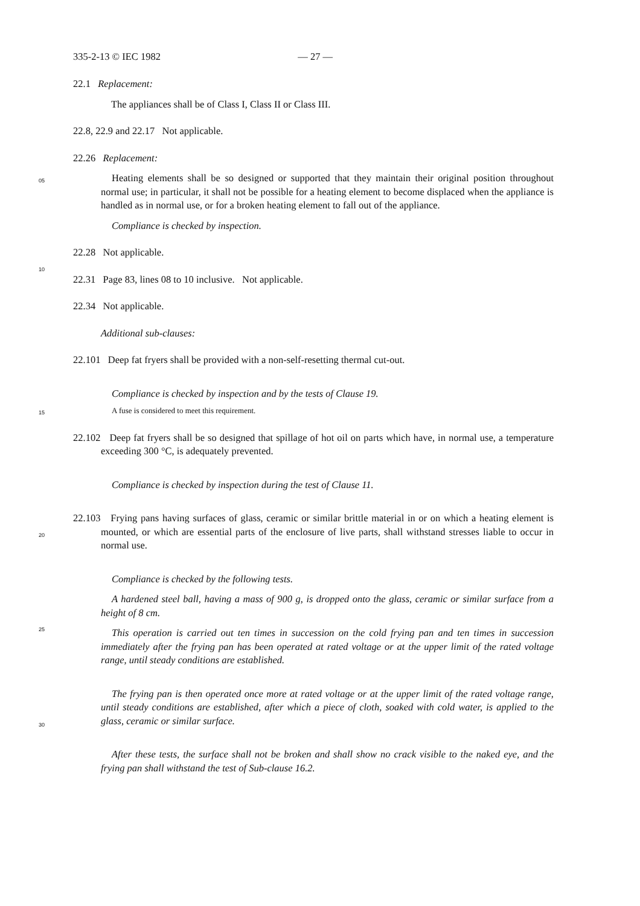335-2-13 © IEC 1982 — 27 —
05
10
15
20
25
30
22.1 Replacement:
The appliances shall be of Class I, Class II or Class III.
22.8, 22.9 and 22.17 Not applicable.
22.26 Replacement:
Heating elements shall be so designed or supported that they maintain their original position throughout normal use; in particular, it shall not be possible for a heating element to become displaced when the appliance is handled as in normal use, or for a broken heating element to fall out of the appliance.
Compliance is checked by inspection.
22.28 Not applicable.
22.31 Page 83, lines 08 to 10 inclusive. Not applicable.
22.34 Not applicable.
Additional sub-clauses:
22.101 Deep fat fryers shall be provided with a non-self-resetting thermal cut-out.
Compliance is checked by inspection and by the tests of Clause 19.
A fuse is considered to meet this requirement.
22.102 Deep fat fryers shall be so designed that spillage of hot oil on parts which have, in normal use, a temperature exceeding 300 °C, is adequately prevented.
Compliance is checked by inspection during the test of Clause 11.
22.103 Frying pans having surfaces of glass, ceramic or similar brittle material in or on which a heating element is mounted, or which are essential parts of the enclosure of live parts, shall withstand stresses liable to occur in normal use.
Compliance is checked by the following tests.
A hardened steel ball, having a mass of 900 g, is dropped onto the glass, ceramic or similar surface from a height of 8 cm.
This operation is carried out ten times in succession on the cold frying pan and ten times in succession immediately after the frying pan has been operated at rated voltage or at the upper limit of the rated voltage range, until steady conditions are established.
The frying pan is then operated once more at rated voltage or at the upper limit of the rated voltage range, until steady conditions are established, after which a piece of cloth, soaked with cold water, is applied to the glass, ceramic or similar surface.
After these tests, the surface shall not be broken and shall show no crack visible to the naked eye, and the frying pan shall withstand the test of Sub-clause 16.2.